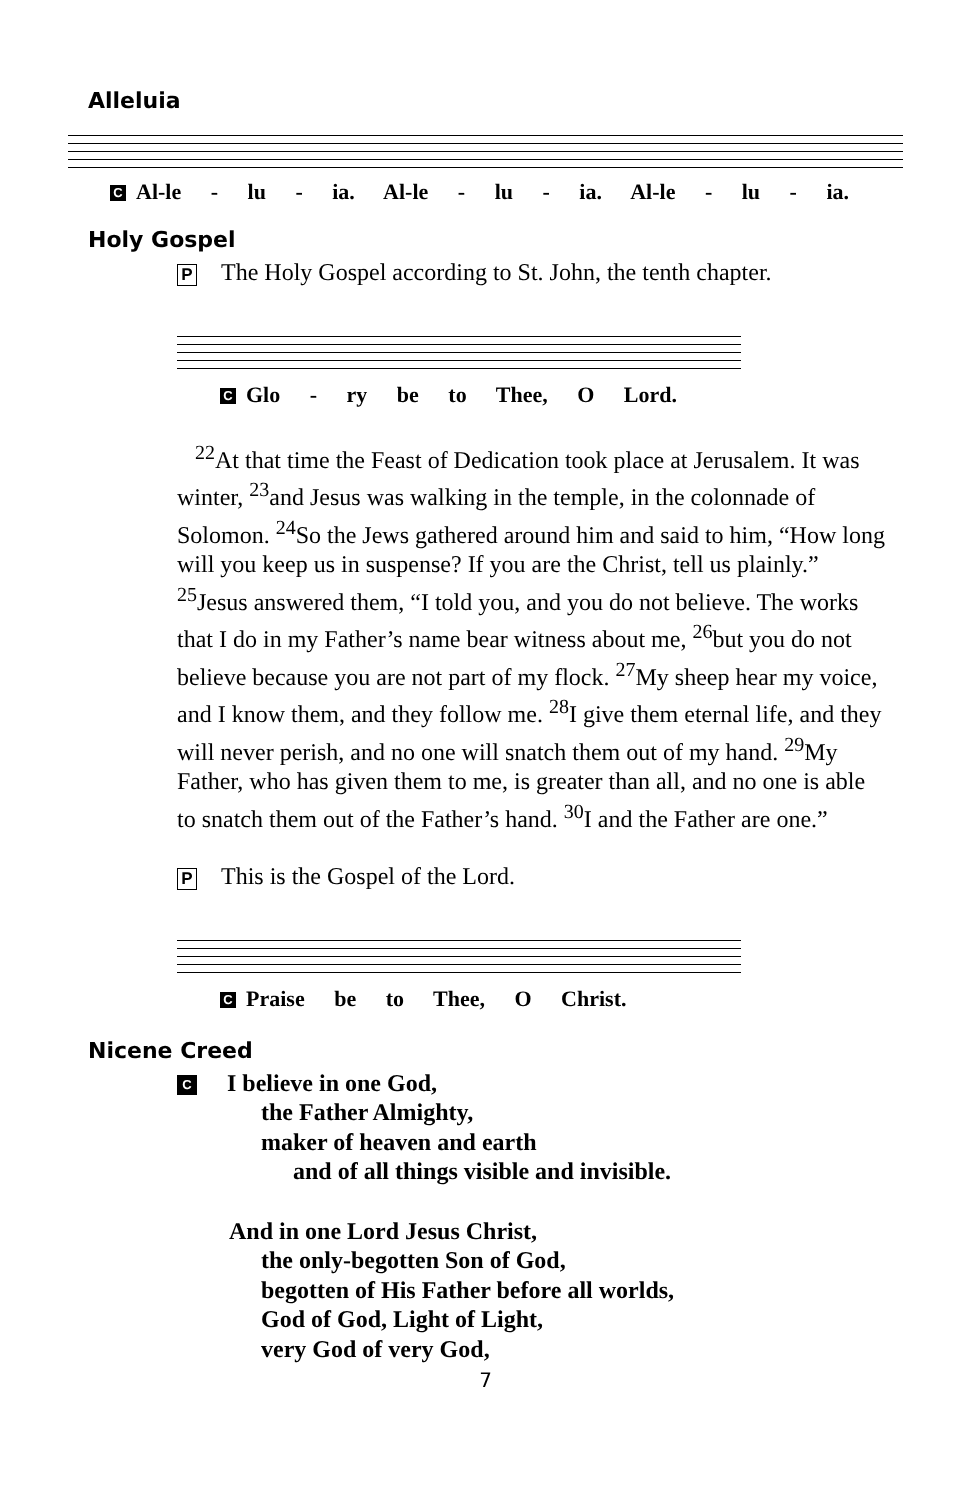Alleluia
C Al-le - lu - ia. Al-le - lu - ia. Al-le - lu - ia.
Holy Gospel
P The Holy Gospel according to St. John, the tenth chapter.
C Glo - ry be to Thee, O Lord.
<sup>22</sup> At that time the Feast of Dedication took place at Jerusalem. It was winter, <sup>23</sup>and Jesus was walking in the temple, in the colonnade of Solomon. <sup>24</sup>So the Jews gathered around him and said to him, “How long will you keep us in suspense? If you are the Christ, tell us plainly.” <sup>25</sup>Jesus answered them, “I told you, and you do not believe. The works that I do in my Father’s name bear witness about me, <sup>26</sup>but you do not believe because you are not part of my flock. <sup>27</sup>My sheep hear my voice, and I know them, and they follow me. <sup>28</sup>I give them eternal life, and they will never perish, and no one will snatch them out of my hand. <sup>29</sup>My Father, who has given them to me, is greater than all, and no one is able to snatch them out of the Father’s hand. <sup>30</sup>I and the Father are one.”
P This is the Gospel of the Lord.
C Praise be to Thee, O Christ.
Nicene Creed
C I believe in one God,
the Father Almighty,
maker of heaven and earth
and of all things visible and invisible.
And in one Lord Jesus Christ,
the only-begotten Son of God,
begotten of His Father before all worlds,
God of God, Light of Light,
very God of very God,
7